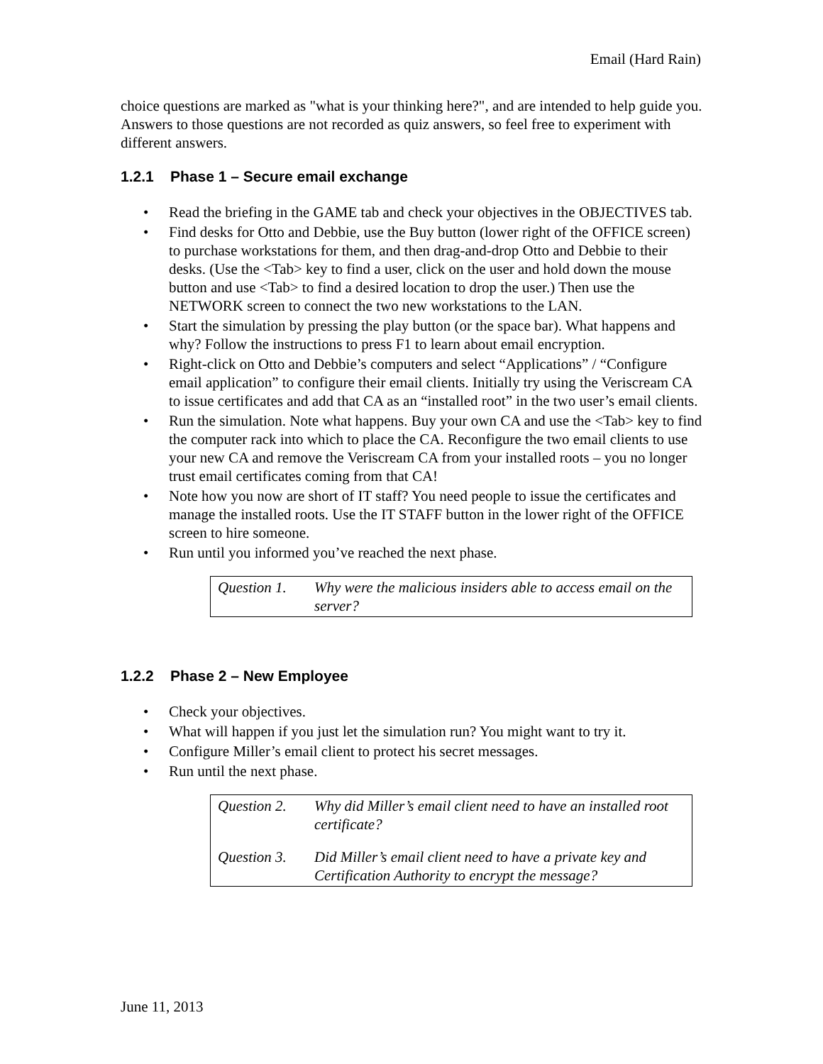Email (Hard Rain)
choice questions are marked as "what is your thinking here?", and are intended to help guide you. Answers to those questions are not recorded as quiz answers, so feel free to experiment with different answers.
1.2.1 Phase 1 – Secure email exchange
• Read the briefing in the GAME tab and check your objectives in the OBJECTIVES tab.
• Find desks for Otto and Debbie, use the Buy button (lower right of the OFFICE screen) to purchase workstations for them, and then drag-and-drop Otto and Debbie to their desks. (Use the <Tab> key to find a user, click on the user and hold down the mouse button and use <Tab> to find a desired location to drop the user.) Then use the NETWORK screen to connect the two new workstations to the LAN.
• Start the simulation by pressing the play button (or the space bar). What happens and why? Follow the instructions to press F1 to learn about email encryption.
• Right-click on Otto and Debbie’s computers and select “Applications” / “Configure email application” to configure their email clients. Initially try using the Veriscream CA to issue certificates and add that CA as an “installed root” in the two user’s email clients.
• Run the simulation. Note what happens. Buy your own CA and use the <Tab> key to find the computer rack into which to place the CA. Reconfigure the two email clients to use your new CA and remove the Veriscream CA from your installed roots – you no longer trust email certificates coming from that CA!
• Note how you now are short of IT staff? You need people to issue the certificates and manage the installed roots. Use the IT STAFF button in the lower right of the OFFICE screen to hire someone.
• Run until you informed you’ve reached the next phase.
Question 1. Why were the malicious insiders able to access email on the server?
1.2.2 Phase 2 – New Employee
• Check your objectives.
• What will happen if you just let the simulation run? You might want to try it.
• Configure Miller’s email client to protect his secret messages.
• Run until the next phase.
Question 2. Why did Miller’s email client need to have an installed root certificate?
Question 3. Did Miller’s email client need to have a private key and Certification Authority to encrypt the message?
June 11, 2013